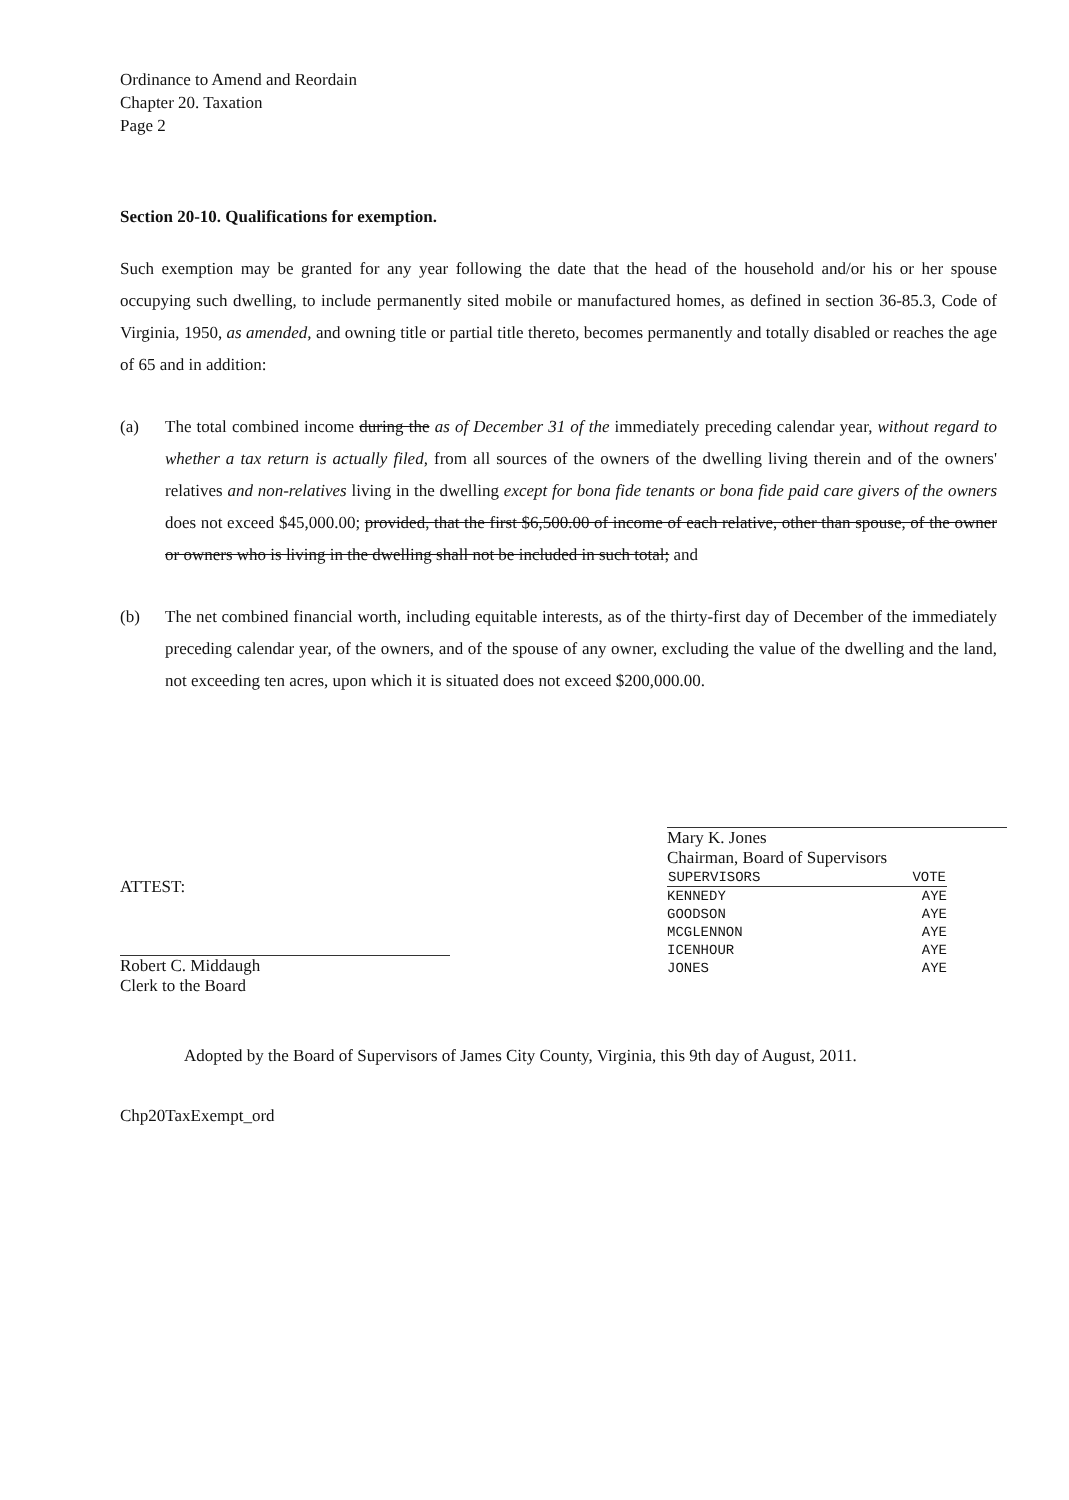Ordinance to Amend and Reordain
Chapter 20. Taxation
Page 2
Section 20-10. Qualifications for exemption.
Such exemption may be granted for any year following the date that the head of the household and/or his or her spouse occupying such dwelling, to include permanently sited mobile or manufactured homes, as defined in section 36-85.3, Code of Virginia, 1950, as amended, and owning title or partial title thereto, becomes permanently and totally disabled or reaches the age of 65 and in addition:
(a) The total combined income during the as of December 31 of the immediately preceding calendar year, without regard to whether a tax return is actually filed, from all sources of the owners of the dwelling living therein and of the owners' relatives and non-relatives living in the dwelling except for bona fide tenants or bona fide paid care givers of the owners does not exceed $45,000.00; provided, that the first $6,500.00 of income of each relative, other than spouse, of the owner or owners who is living in the dwelling shall not be included in such total; and
(b) The net combined financial worth, including equitable interests, as of the thirty-first day of December of the immediately preceding calendar year, of the owners, and of the spouse of any owner, excluding the value of the dwelling and the land, not exceeding ten acres, upon which it is situated does not exceed $200,000.00.
ATTEST:
Robert C. Middaugh
Clerk to the Board
Mary K. Jones
Chairman, Board of Supervisors
| SUPERVISORS | VOTE |
| --- | --- |
| KENNEDY | AYE |
| GOODSON | AYE |
| MCGLENNON | AYE |
| ICENHOUR | AYE |
| JONES | AYE |
Adopted by the Board of Supervisors of James City County, Virginia, this 9th day of August, 2011.
Chp20TaxExempt_ord